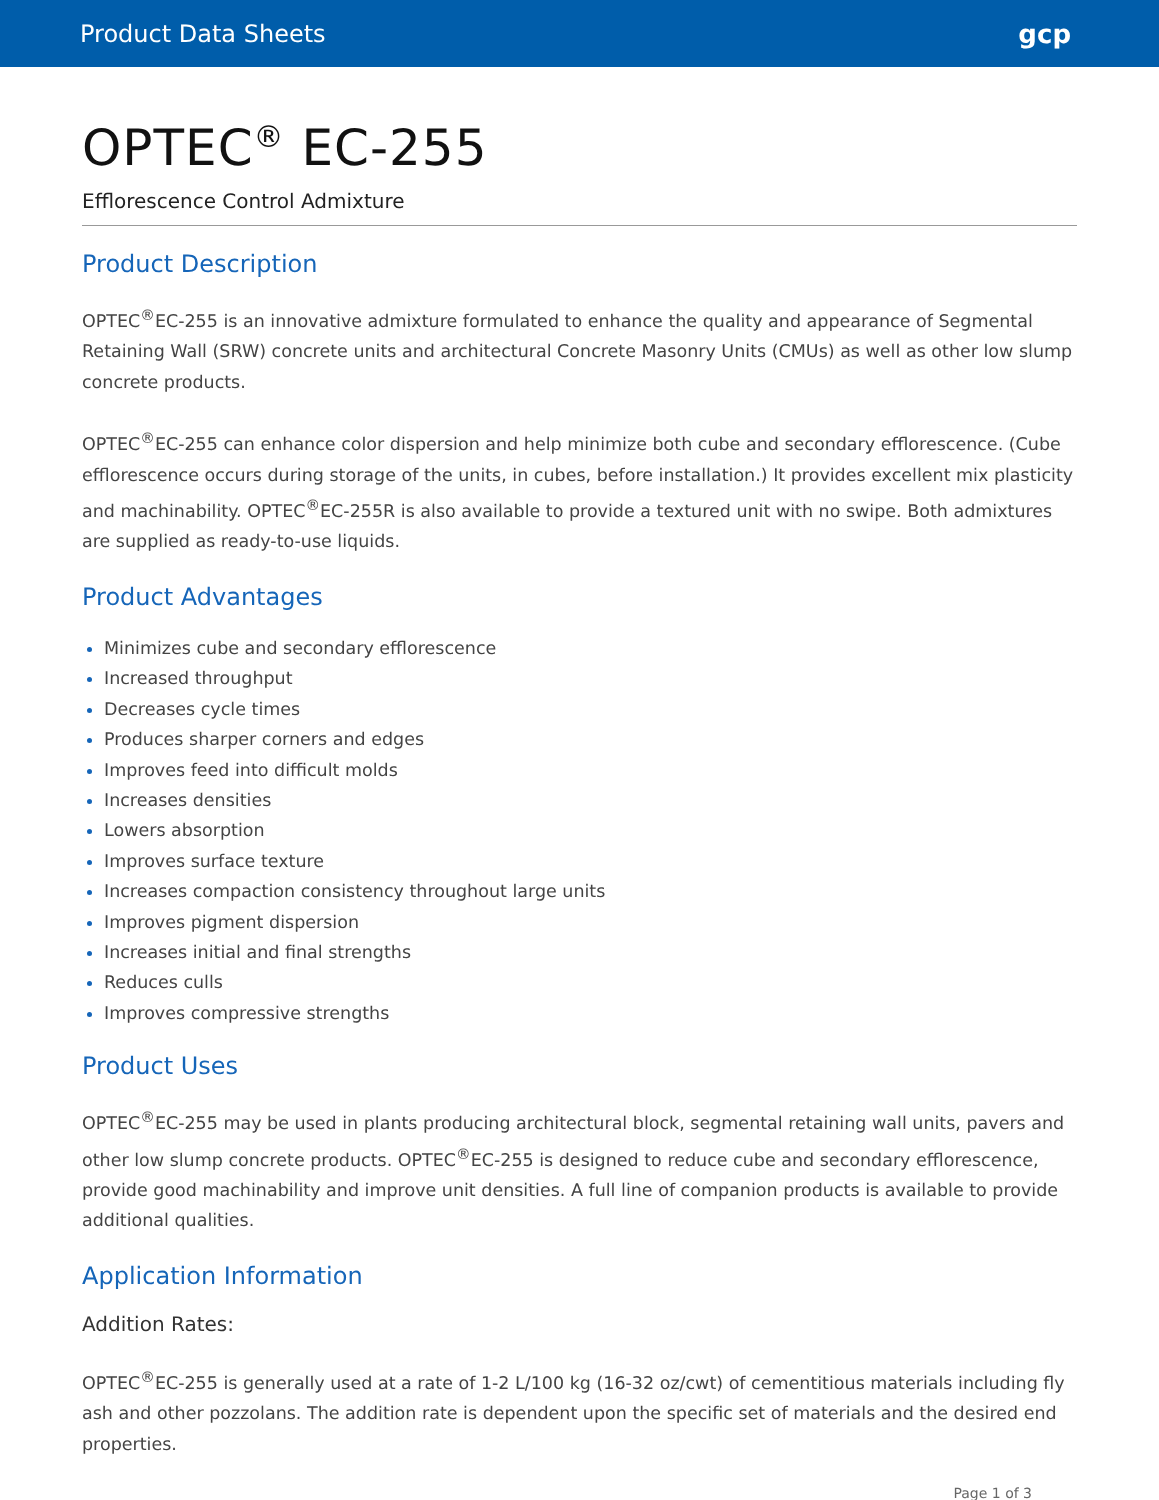Product Data Sheets gcp
OPTEC<sup>®</sup> EC-255
Efflorescence Control Admixture
Product Description
OPTEC<sup>®</sup>EC-255 is an innovative admixture formulated to enhance the quality and appearance of Segmental Retaining Wall (SRW) concrete units and architectural Concrete Masonry Units (CMUs) as well as other low slump concrete products.
OPTEC<sup>®</sup>EC-255 can enhance color dispersion and help minimize both cube and secondary efflorescence. (Cube efflorescence occurs during storage of the units, in cubes, before installation.) It provides excellent mix plasticity and machinability. OPTEC<sup>®</sup>EC-255R is also available to provide a textured unit with no swipe. Both admixtures are supplied as ready-to-use liquids.
Product Advantages
Minimizes cube and secondary efflorescence
Increased throughput
Decreases cycle times
Produces sharper corners and edges
Improves feed into difficult molds
Increases densities
Lowers absorption
Improves surface texture
Increases compaction consistency throughout large units
Improves pigment dispersion
Increases initial and final strengths
Reduces culls
Improves compressive strengths
Product Uses
OPTEC<sup>®</sup>EC-255 may be used in plants producing architectural block, segmental retaining wall units, pavers and other low slump concrete products. OPTEC<sup>®</sup>EC-255 is designed to reduce cube and secondary efflorescence, provide good machinability and improve unit densities. A full line of companion products is available to provide additional qualities.
Application Information
Addition Rates:
OPTEC<sup>®</sup>EC-255 is generally used at a rate of 1-2 L/100 kg (16-32 oz/cwt) of cementitious materials including fly ash and other pozzolans. The addition rate is dependent upon the specific set of materials and the desired end properties.
Page 1 of 3